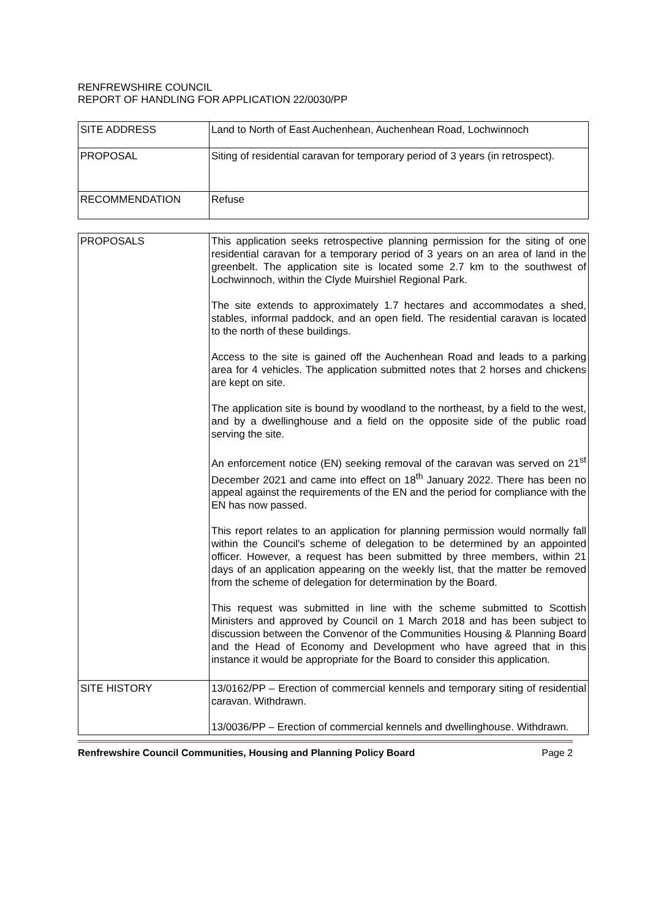RENFREWSHIRE COUNCIL
REPORT OF HANDLING FOR APPLICATION 22/0030/PP
| SITE ADDRESS | Land to North of East Auchenhean, Auchenhean Road, Lochwinnoch |
| PROPOSAL | Siting of residential caravan for temporary period of 3 years (in retrospect). |
| RECOMMENDATION | Refuse |
| PROPOSALS | This application seeks retrospective planning permission for the siting of one residential caravan for a temporary period of 3 years on an area of land in the greenbelt. The application site is located some 2.7 km to the southwest of Lochwinnoch, within the Clyde Muirshiel Regional Park. The site extends to approximately 1.7 hectares and accommodates a shed, stables, informal paddock, and an open field. The residential caravan is located to the north of these buildings. Access to the site is gained off the Auchenhean Road and leads to a parking area for 4 vehicles. The application submitted notes that 2 horses and chickens are kept on site. The application site is bound by woodland to the northeast, by a field to the west, and by a dwellinghouse and a field on the opposite side of the public road serving the site. An enforcement notice (EN) seeking removal of the caravan was served on 21<sup>st</sup> December 2021 and came into effect on 18<sup>th</sup> January 2022. There has been no appeal against the requirements of the EN and the period for compliance with the EN has now passed. This report relates to an application for planning permission would normally fall within the Council's scheme of delegation to be determined by an appointed officer. However, a request has been submitted by three members, within 21 days of an application appearing on the weekly list, that the matter be removed from the scheme of delegation for determination by the Board. This request was submitted in line with the scheme submitted to Scottish Ministers and approved by Council on 1 March 2018 and has been subject to discussion between the Convenor of the Communities Housing & Planning Board and the Head of Economy and Development who have agreed that in this instance it would be appropriate for the Board to consider this application. |
| SITE HISTORY | 13/0162/PP – Erection of commercial kennels and temporary siting of residential caravan. Withdrawn. 13/0036/PP – Erection of commercial kennels and dwellinghouse. Withdrawn. |
Renfrewshire Council Communities, Housing and Planning Policy Board Page 2